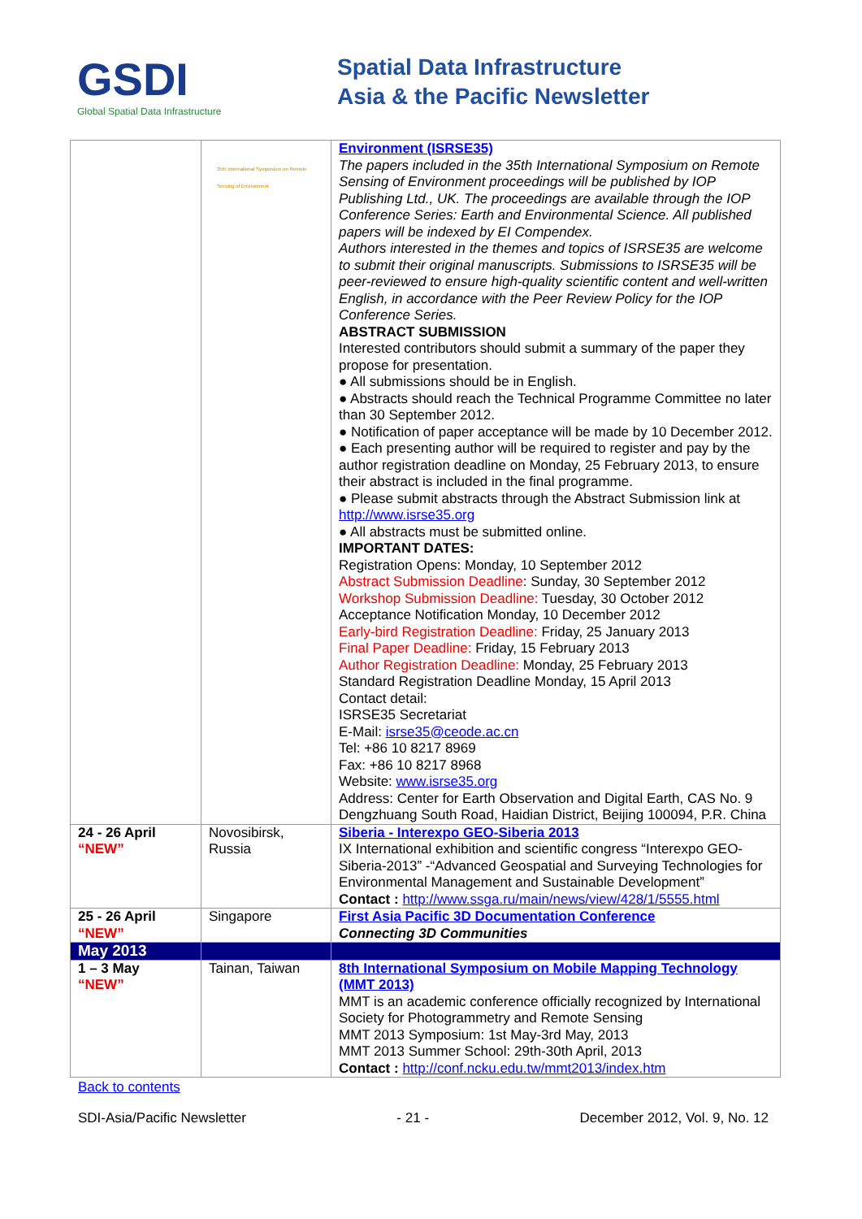GSDI
Global Spatial Data Infrastructure
Spatial Data Infrastructure
Asia & the Pacific Newsletter
| | 35th International Symposium on Remote Sensing of Environment | Environment (ISRSE35) The papers included in the 35th International Symposium on Remote Sensing of Environment proceedings will be published by IOP Publishing Ltd., UK. The proceedings are available through the IOP Conference Series: Earth and Environmental Science. All published papers will be indexed by EI Compendex. Authors interested in the themes and topics of ISRSE35 are welcome to submit their original manuscripts. Submissions to ISRSE35 will be peer-reviewed to ensure high-quality scientific content and well-written English, in accordance with the Peer Review Policy for the IOP Conference Series. ABSTRACT SUBMISSION Interested contributors should submit a summary of the paper they propose for presentation. ● All submissions should be in English. ● Abstracts should reach the Technical Programme Committee no later than 30 September 2012. ● Notification of paper acceptance will be made by 10 December 2012. ● Each presenting author will be required to register and pay by the author registration deadline on Monday, 25 February 2013, to ensure their abstract is included in the final programme. ● Please submit abstracts through the Abstract Submission link at http://www.isrse35.org ● All abstracts must be submitted online. IMPORTANT DATES: Registration Opens: Monday, 10 September 2012 Abstract Submission Deadline : Sunday, 30 September 2012 Workshop Submission Deadline: Tuesday, 30 October 2012 Acceptance Notification Monday, 10 December 2012 Early-bird Registration Deadline: Friday, 25 January 2013 Final Paper Deadline: Friday, 15 February 2013 Author Registration Deadline: Monday, 25 February 2013 Standard Registration Deadline Monday, 15 April 2013 Contact detail: ISRSE35 Secretariat E-Mail: isrse35@ceode.ac.cn Tel: +86 10 8217 8969 Fax: +86 10 8217 8968 Website: www.isrse35.org Address: Center for Earth Observation and Digital Earth, CAS No. 9 Dengzhuang South Road, Haidian District, Beijing 100094, P.R. China |
| 24 - 26 April “NEW” | Novosibirsk, Russia | Siberia - Interexpo GEO-Siberia 2013 IX International exhibition and scientific congress “Interexpo GEO-Siberia-2013” -“Advanced Geospatial and Surveying Technologies for Environmental Management and Sustainable Development” Contact : http://www.ssga.ru/main/news/view/428/1/5555.html |
| 25 - 26 April “NEW” | Singapore | First Asia Pacific 3D Documentation Conference Connecting 3D Communities |
| May 2013 | | |
| 1 – 3 May “NEW” | Tainan, Taiwan | 8th International Symposium on Mobile Mapping Technology (MMT 2013) MMT is an academic conference officially recognized by International Society for Photogrammetry and Remote Sensing MMT 2013 Symposium: 1st May-3rd May, 2013 MMT 2013 Summer School: 29th-30th April, 2013 Contact : http://conf.ncku.edu.tw/mmt2013/index.htm |
Back to contents
SDI-Asia/Pacific Newsletter - 21 - December 2012, Vol. 9, No. 12